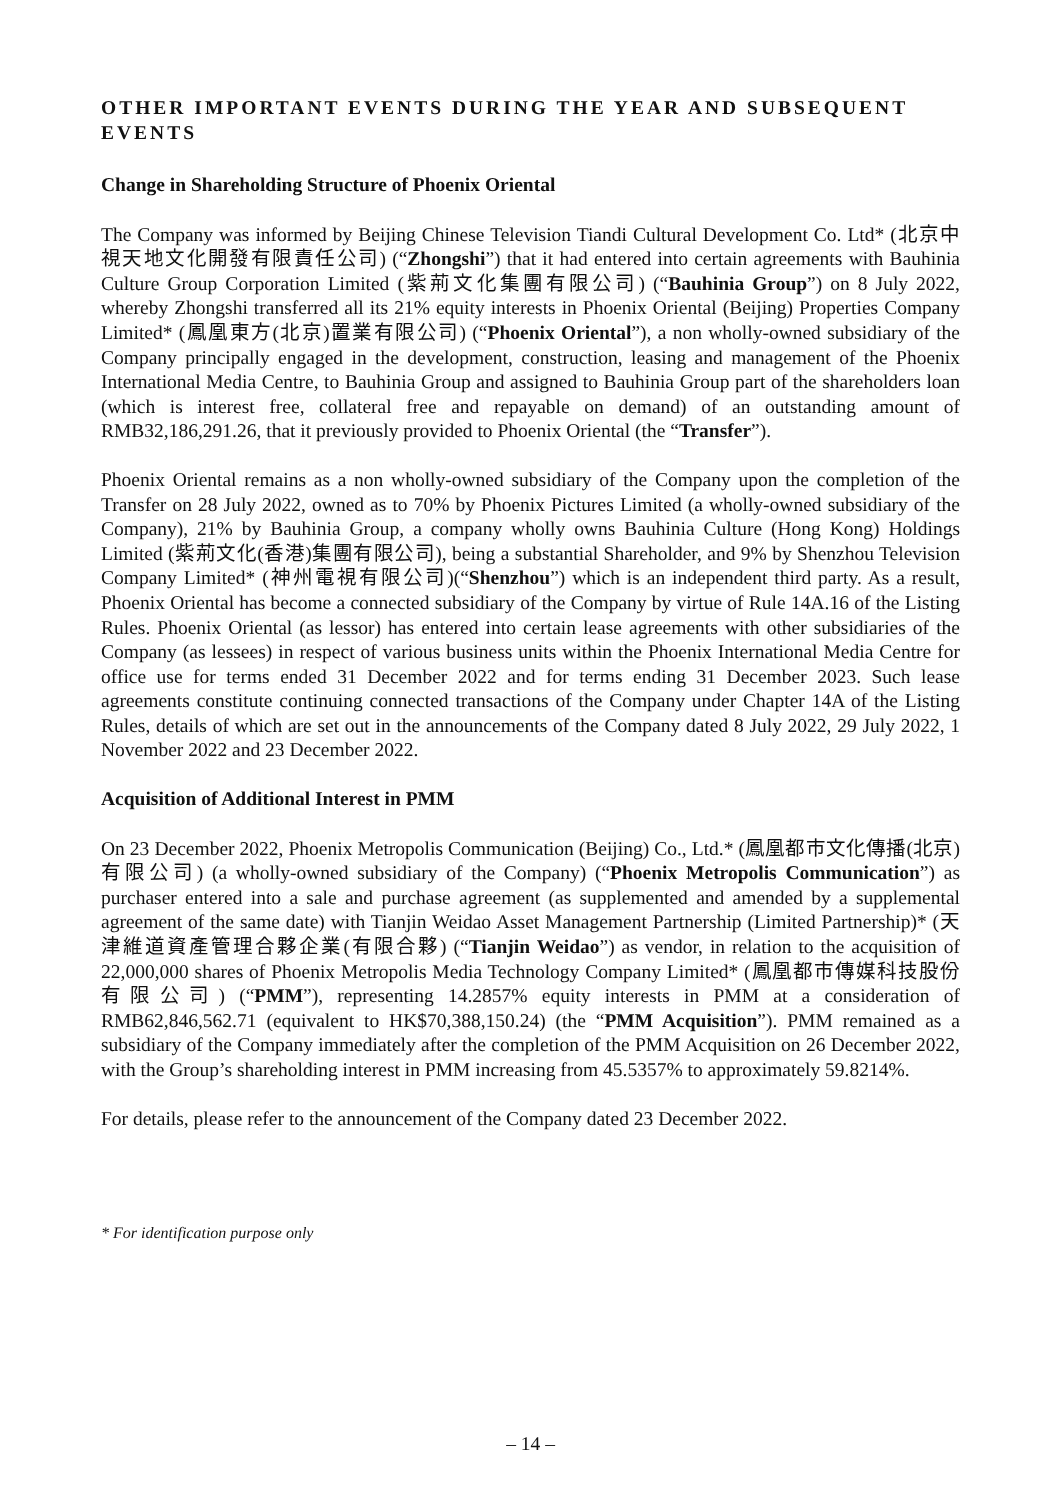OTHER IMPORTANT EVENTS DURING THE YEAR AND SUBSEQUENT EVENTS
Change in Shareholding Structure of Phoenix Oriental
The Company was informed by Beijing Chinese Television Tiandi Cultural Development Co. Ltd* (北京中視天地文化開發有限責任公司) (“Zhongshi”) that it had entered into certain agreements with Bauhinia Culture Group Corporation Limited (紫荊文化集團有限公司) (“Bauhinia Group”) on 8 July 2022, whereby Zhongshi transferred all its 21% equity interests in Phoenix Oriental (Beijing) Properties Company Limited* (鳳凰東方(北京)置業有限公司) (“Phoenix Oriental”), a non wholly-owned subsidiary of the Company principally engaged in the development, construction, leasing and management of the Phoenix International Media Centre, to Bauhinia Group and assigned to Bauhinia Group part of the shareholders loan (which is interest free, collateral free and repayable on demand) of an outstanding amount of RMB32,186,291.26, that it previously provided to Phoenix Oriental (the “Transfer”).
Phoenix Oriental remains as a non wholly-owned subsidiary of the Company upon the completion of the Transfer on 28 July 2022, owned as to 70% by Phoenix Pictures Limited (a wholly-owned subsidiary of the Company), 21% by Bauhinia Group, a company wholly owns Bauhinia Culture (Hong Kong) Holdings Limited (紫荊文化(香港)集團有限公司), being a substantial Shareholder, and 9% by Shenzhou Television Company Limited* (神州電視有限公司)(“Shenzhou”) which is an independent third party. As a result, Phoenix Oriental has become a connected subsidiary of the Company by virtue of Rule 14A.16 of the Listing Rules. Phoenix Oriental (as lessor) has entered into certain lease agreements with other subsidiaries of the Company (as lessees) in respect of various business units within the Phoenix International Media Centre for office use for terms ended 31 December 2022 and for terms ending 31 December 2023. Such lease agreements constitute continuing connected transactions of the Company under Chapter 14A of the Listing Rules, details of which are set out in the announcements of the Company dated 8 July 2022, 29 July 2022, 1 November 2022 and 23 December 2022.
Acquisition of Additional Interest in PMM
On 23 December 2022, Phoenix Metropolis Communication (Beijing) Co., Ltd.* (鳳凰都市文化傳播(北京)有限公司) (a wholly-owned subsidiary of the Company) (“Phoenix Metropolis Communication”) as purchaser entered into a sale and purchase agreement (as supplemented and amended by a supplemental agreement of the same date) with Tianjin Weidao Asset Management Partnership (Limited Partnership)* (天津維道資產管理合夥企業(有限合夥) (“Tianjin Weidao”) as vendor, in relation to the acquisition of 22,000,000 shares of Phoenix Metropolis Media Technology Company Limited* (鳳凰都市傳媒科技股份有限公司) (“PMM”), representing 14.2857% equity interests in PMM at a consideration of RMB62,846,562.71 (equivalent to HK$70,388,150.24) (the “PMM Acquisition”). PMM remained as a subsidiary of the Company immediately after the completion of the PMM Acquisition on 26 December 2022, with the Group’s shareholding interest in PMM increasing from 45.5357% to approximately 59.8214%.
For details, please refer to the announcement of the Company dated 23 December 2022.
* For identification purpose only
– 14 –